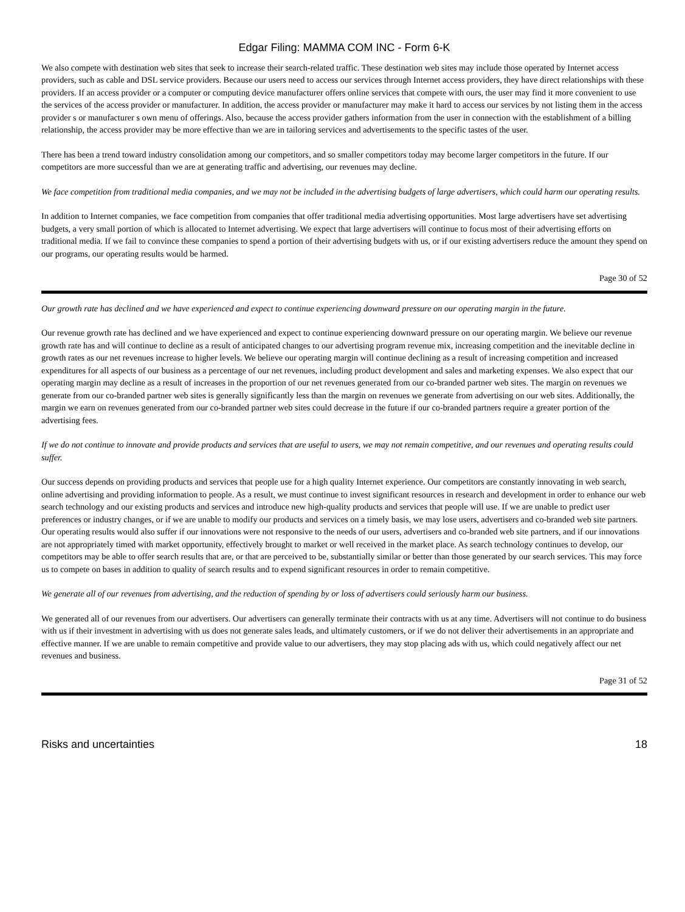Edgar Filing: MAMMA COM INC - Form 6-K
We also compete with destination web sites that seek to increase their search-related traffic. These destination web sites may include those operated by Internet access providers, such as cable and DSL service providers. Because our users need to access our services through Internet access providers, they have direct relationships with these providers. If an access provider or a computer or computing device manufacturer offers online services that compete with ours, the user may find it more convenient to use the services of the access provider or manufacturer. In addition, the access provider or manufacturer may make it hard to access our services by not listing them in the access provider s or manufacturer s own menu of offerings. Also, because the access provider gathers information from the user in connection with the establishment of a billing relationship, the access provider may be more effective than we are in tailoring services and advertisements to the specific tastes of the user.
There has been a trend toward industry consolidation among our competitors, and so smaller competitors today may become larger competitors in the future. If our competitors are more successful than we are at generating traffic and advertising, our revenues may decline.
We face competition from traditional media companies, and we may not be included in the advertising budgets of large advertisers, which could harm our operating results.
In addition to Internet companies, we face competition from companies that offer traditional media advertising opportunities. Most large advertisers have set advertising budgets, a very small portion of which is allocated to Internet advertising. We expect that large advertisers will continue to focus most of their advertising efforts on traditional media. If we fail to convince these companies to spend a portion of their advertising budgets with us, or if our existing advertisers reduce the amount they spend on our programs, our operating results would be harmed.
Page 30 of 52
Our growth rate has declined and we have experienced and expect to continue experiencing downward pressure on our operating margin in the future.
Our revenue growth rate has declined and we have experienced and expect to continue experiencing downward pressure on our operating margin. We believe our revenue growth rate has and will continue to decline as a result of anticipated changes to our advertising program revenue mix, increasing competition and the inevitable decline in growth rates as our net revenues increase to higher levels. We believe our operating margin will continue declining as a result of increasing competition and increased expenditures for all aspects of our business as a percentage of our net revenues, including product development and sales and marketing expenses. We also expect that our operating margin may decline as a result of increases in the proportion of our net revenues generated from our co-branded partner web sites. The margin on revenues we generate from our co-branded partner web sites is generally significantly less than the margin on revenues we generate from advertising on our web sites. Additionally, the margin we earn on revenues generated from our co-branded partner web sites could decrease in the future if our co-branded partners require a greater portion of the advertising fees.
If we do not continue to innovate and provide products and services that are useful to users, we may not remain competitive, and our revenues and operating results could suffer.
Our success depends on providing products and services that people use for a high quality Internet experience. Our competitors are constantly innovating in web search, online advertising and providing information to people. As a result, we must continue to invest significant resources in research and development in order to enhance our web search technology and our existing products and services and introduce new high-quality products and services that people will use. If we are unable to predict user preferences or industry changes, or if we are unable to modify our products and services on a timely basis, we may lose users, advertisers and co-branded web site partners. Our operating results would also suffer if our innovations were not responsive to the needs of our users, advertisers and co-branded web site partners, and if our innovations are not appropriately timed with market opportunity, effectively brought to market or well received in the market place. As search technology continues to develop, our competitors may be able to offer search results that are, or that are perceived to be, substantially similar or better than those generated by our search services. This may force us to compete on bases in addition to quality of search results and to expend significant resources in order to remain competitive.
We generate all of our revenues from advertising, and the reduction of spending by or loss of advertisers could seriously harm our business.
We generated all of our revenues from our advertisers. Our advertisers can generally terminate their contracts with us at any time. Advertisers will not continue to do business with us if their investment in advertising with us does not generate sales leads, and ultimately customers, or if we do not deliver their advertisements in an appropriate and effective manner. If we are unable to remain competitive and provide value to our advertisers, they may stop placing ads with us, which could negatively affect our net revenues and business.
Page 31 of 52
Risks and uncertainties 18